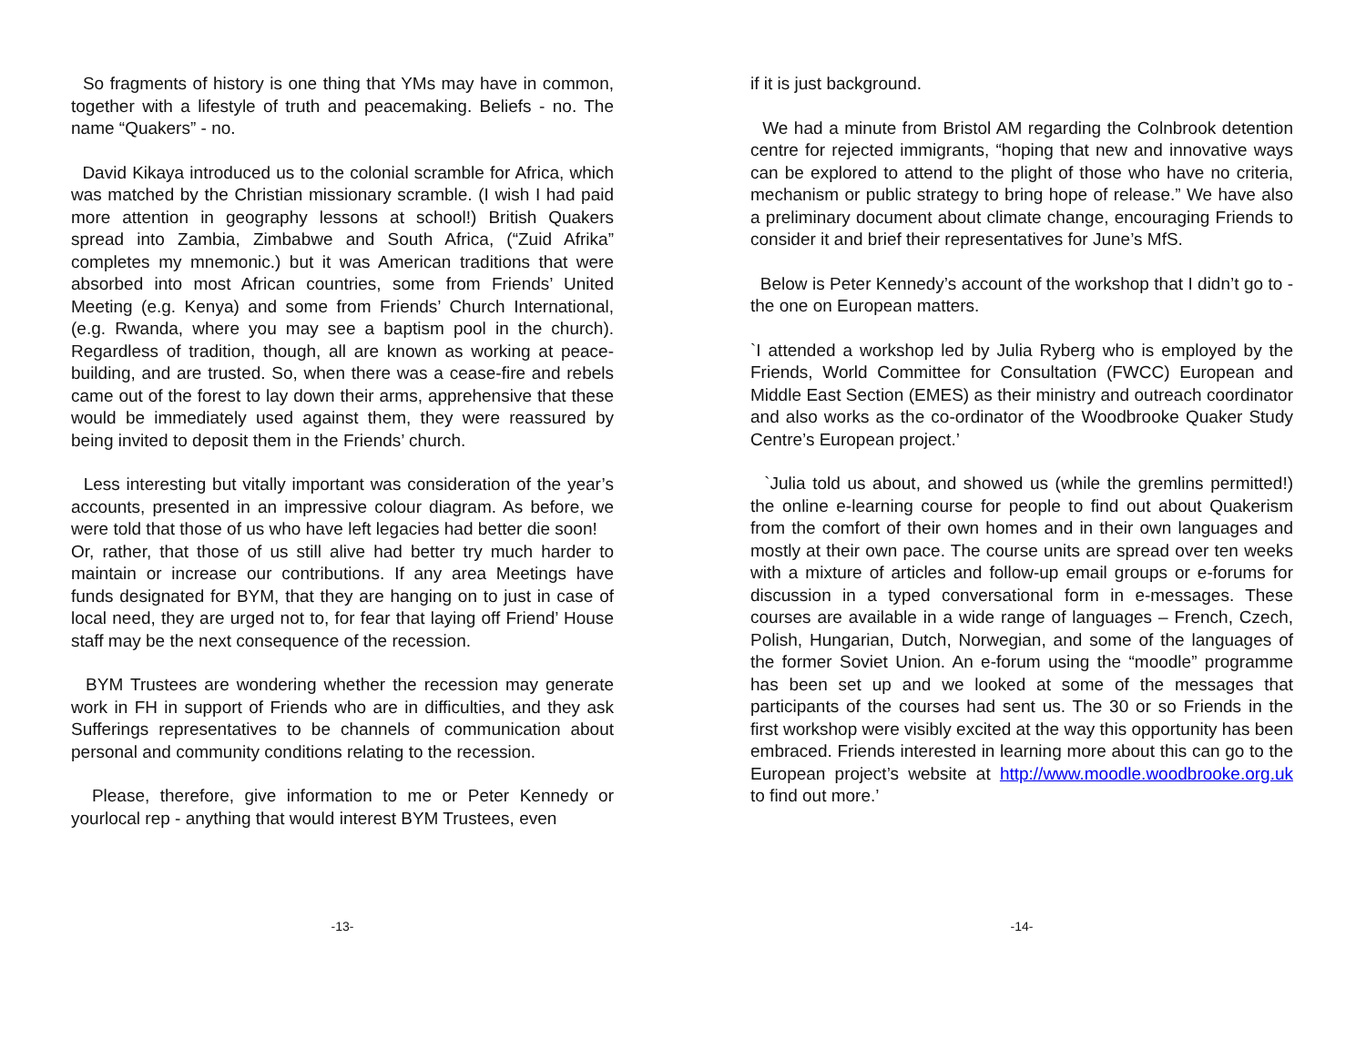So fragments of history is one thing that YMs may have in common, together with a lifestyle of truth and peacemaking. Beliefs - no. The name “Quakers” - no.
David Kikaya introduced us to the colonial scramble for Africa, which was matched by the Christian missionary scramble. (I wish I had paid more attention in geography lessons at school!) British Quakers spread into Zambia, Zimbabwe and South Africa, (“Zuid Afrika” completes my mnemonic.) but it was American traditions that were absorbed into most African countries, some from Friends’ United Meeting (e.g. Kenya) and some from Friends’ Church International, (e.g. Rwanda, where you may see a baptism pool in the church). Regardless of tradition, though, all are known as working at peace-building, and are trusted. So, when there was a cease-fire and rebels came out of the forest to lay down their arms, apprehensive that these would be immediately used against them, they were reassured by being invited to deposit them in the Friends’ church.
Less interesting but vitally important was consideration of the year’s accounts, presented in an impressive colour diagram. As before, we were told that those of us who have left legacies had better die soon!
Or, rather, that those of us still alive had better try much harder to maintain or increase our contributions. If any area Meetings have funds designated for BYM, that they are hanging on to just in case of local need, they are urged not to, for fear that laying off Friend’ House staff may be the next consequence of the recession.
BYM Trustees are wondering whether the recession may generate work in FH in support of Friends who are in difficulties, and they ask Sufferings representatives to be channels of communication about personal and community conditions relating to the recession.
Please, therefore, give information to me or Peter Kennedy or yourlocal rep - anything that would interest BYM Trustees, even
-13-
if it is just background.
We had a minute from Bristol AM regarding the Colnbrook detention centre for rejected immigrants, “hoping that new and innovative ways can be explored to attend to the plight of those who have no criteria, mechanism or public strategy to bring hope of release.” We have also a preliminary document about climate change, encouraging Friends to consider it and brief their representatives for June’s MfS.
Below is Peter Kennedy’s account of the workshop that I didn’t go to - the one on European matters.
`I attended a workshop led by Julia Ryberg who is employed by the Friends, World Committee for Consultation (FWCC) European and Middle East Section (EMES) as their ministry and outreach coordinator and also works as the co-ordinator of the Woodbrooke Quaker Study Centre’s European project.’
`Julia told us about, and showed us (while the gremlins permitted!) the online e-learning course for people to find out about Quakerism from the comfort of their own homes and in their own languages and mostly at their own pace. The course units are spread over ten weeks with a mixture of articles and follow-up email groups or e-forums for discussion in a typed conversational form in e-messages. These courses are available in a wide range of languages – French, Czech, Polish, Hungarian, Dutch, Norwegian, and some of the languages of the former Soviet Union. An e-forum using the “moodle” programme has been set up and we looked at some of the messages that participants of the courses had sent us. The 30 or so Friends in the first workshop were visibly excited at the way this opportunity has been embraced. Friends interested in learning more about this can go to the European project’s website at http://www.moodle.woodbrooke.org.uk to find out more.’
-14-